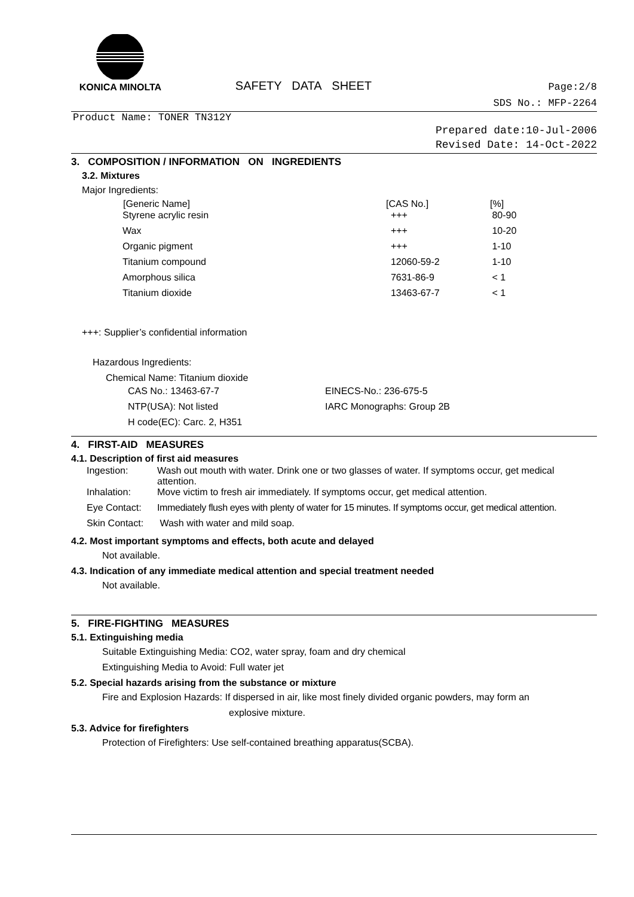KONICA MINOLTA
SAFETY DATA SHEET
Page:2/8
SDS No.: MFP-2264
Product Name: TONER TN312Y
Prepared date:10-Jul-2006
Revised Date: 14-Oct-2022
3. COMPOSITION / INFORMATION ON INGREDIENTS
3.2. Mixtures
Major Ingredients:
| [Generic Name] | [CAS No.] | [%] |
| --- | --- | --- |
| Styrene acrylic resin | +++ | 80-90 |
| Wax | +++ | 10-20 |
| Organic pigment | +++ | 1-10 |
| Titanium compound | 12060-59-2 | 1-10 |
| Amorphous silica | 7631-86-9 | < 1 |
| Titanium dioxide | 13463-67-7 | < 1 |
+++: Supplier’s confidential information
Hazardous Ingredients:
Chemical Name: Titanium dioxide
| CAS No.: 13463-67-7 | EINECS-No.: 236-675-5 |
| NTP(USA): Not listed | IARC Monographs: Group 2B |
| H code(EC): Carc. 2, H351 | |
4. FIRST-AID MEASURES
4.1. Description of first aid measures
| Ingestion: | Wash out mouth with water. Drink one or two glasses of water. If symptoms occur, get medical attention. |
| Inhalation: | Move victim to fresh air immediately. If symptoms occur, get medical attention. |
| Eye Contact: | Immediately flush eyes with plenty of water for 15 minutes. If symptoms occur, get medical attention. |
| Skin Contact: | Wash with water and mild soap. |
4.2. Most important symptoms and effects, both acute and delayed
Not available.
4.3. Indication of any immediate medical attention and special treatment needed
Not available.
5. FIRE-FIGHTING MEASURES
5.1. Extinguishing media
Suitable Extinguishing Media: CO2, water spray, foam and dry chemical
Extinguishing Media to Avoid: Full water jet
5.2. Special hazards arising from the substance or mixture
Fire and Explosion Hazards: If dispersed in air, like most finely divided organic powders, may form an
explosive mixture.
5.3. Advice for firefighters
Protection of Firefighters: Use self-contained breathing apparatus(SCBA).